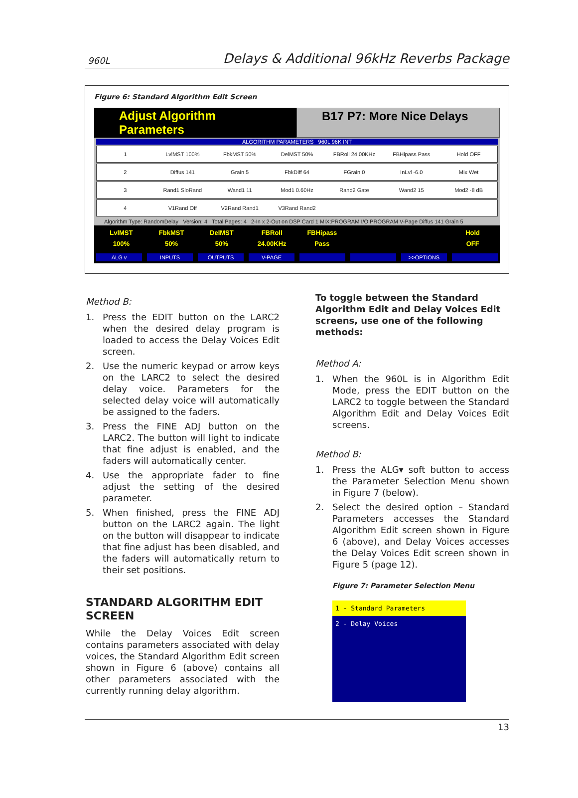960L Delays & Additional 96kHz Reverbs Package
Figure 6: Standard Algorithm Edit Screen
Adjust Algorithm Parameters B17 P7: More Nice Delays
ALGORITHM PARAMETERS 960L 96K INT
1 LvlMST 100% FbkMST 50% DelMST 50% FBRoll 24.00KHz FBHipass Pass Hold OFF
2 Diffus 141 Grain 5 FbkDiff 64 FGrain 0 InLvl -6.0 Mix Wet
3 Rand1 SloRand Wand1 11 Mod1 0.60Hz Rand2 Gate Wand2 15 Mod2 -8 dB
4 V1Rand Off V2Rand Rand1 V3Rand Rand2
Algorithm Type: RandomDelay Version: 4 Total Pages: 4 2-In x 2-Out on DSP Card 1 MIX:PROGRAM I/O:PROGRAM V-Page Diffus 141 Grain 5
LvlMST
100% FbkMST
50% DelMST
50% FBRoll
24.00KHz FBHipass
Pass Hold
OFF
ALG v INPUTS OUTPUTS V-PAGE >>OPTIONS
Method B:
1. Press the EDIT button on the LARC2 when the desired delay program is loaded to access the Delay Voices Edit screen.
2. Use the numeric keypad or arrow keys on the LARC2 to select the desired delay voice. Parameters for the selected delay voice will automatically be assigned to the faders.
3. Press the FINE ADJ button on the LARC2. The button will light to indicate that fine adjust is enabled, and the faders will automatically center.
4. Use the appropriate fader to fine adjust the setting of the desired parameter.
5. When finished, press the FINE ADJ button on the LARC2 again. The light on the button will disappear to indicate that fine adjust has been disabled, and the faders will automatically return to their set positions.
STANDARD ALGORITHM EDIT SCREEN
While the Delay Voices Edit screen contains parameters associated with delay voices, the Standard Algorithm Edit screen shown in Figure 6 (above) contains all other parameters associated with the currently running delay algorithm.
To toggle between the Standard Algorithm Edit and Delay Voices Edit screens, use one of the following methods:
Method A:
1. When the 960L is in Algorithm Edit Mode, press the EDIT button on the LARC2 to toggle between the Standard Algorithm Edit and Delay Voices Edit screens.
Method B:
1. Press the ALG▾ soft button to access the Parameter Selection Menu shown in Figure 7 (below).
2. Select the desired option – Standard Parameters accesses the Standard Algorithm Edit screen shown in Figure 6 (above), and Delay Voices accesses the Delay Voices Edit screen shown in Figure 5 (page 12).
Figure 7: Parameter Selection Menu
1 - Standard Parameters
2 - Delay Voices
13